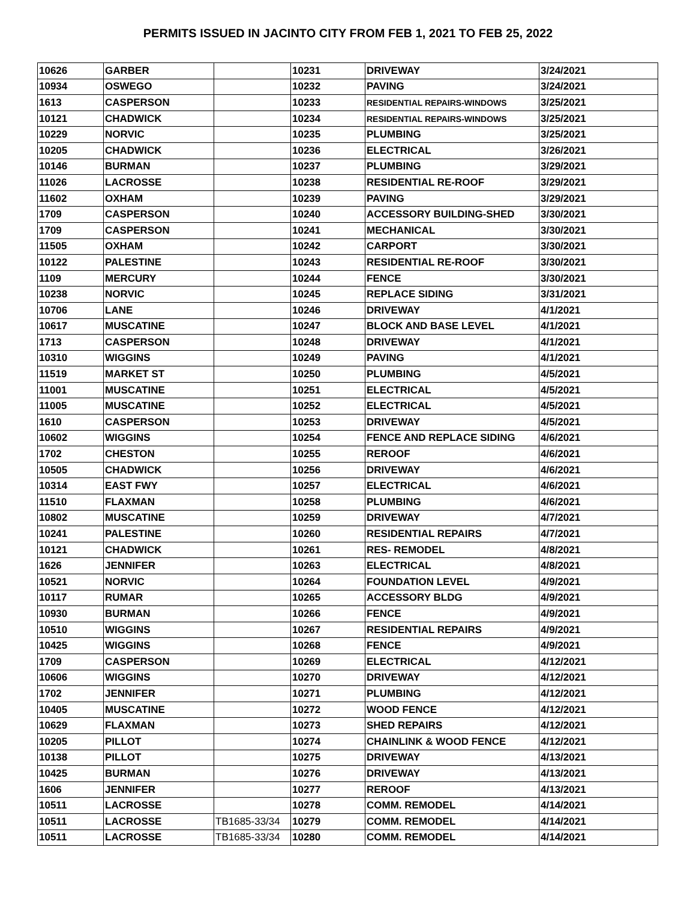PERMITS ISSUED IN JACINTO CITY FROM FEB 1, 2021 TO FEB 25, 2022
| 10626 | GARBER | | 10231 | DRIVEWAY | 3/24/2021 |
| 10934 | OSWEGO | | 10232 | PAVING | 3/24/2021 |
| 1613 | CASPERSON | | 10233 | RESIDENTIAL REPAIRS-WINDOWS | 3/25/2021 |
| 10121 | CHADWICK | | 10234 | RESIDENTIAL REPAIRS-WINDOWS | 3/25/2021 |
| 10229 | NORVIC | | 10235 | PLUMBING | 3/25/2021 |
| 10205 | CHADWICK | | 10236 | ELECTRICAL | 3/26/2021 |
| 10146 | BURMAN | | 10237 | PLUMBING | 3/29/2021 |
| 11026 | LACROSSE | | 10238 | RESIDENTIAL RE-ROOF | 3/29/2021 |
| 11602 | OXHAM | | 10239 | PAVING | 3/29/2021 |
| 1709 | CASPERSON | | 10240 | ACCESSORY BUILDING-SHED | 3/30/2021 |
| 1709 | CASPERSON | | 10241 | MECHANICAL | 3/30/2021 |
| 11505 | OXHAM | | 10242 | CARPORT | 3/30/2021 |
| 10122 | PALESTINE | | 10243 | RESIDENTIAL RE-ROOF | 3/30/2021 |
| 1109 | MERCURY | | 10244 | FENCE | 3/30/2021 |
| 10238 | NORVIC | | 10245 | REPLACE SIDING | 3/31/2021 |
| 10706 | LANE | | 10246 | DRIVEWAY | 4/1/2021 |
| 10617 | MUSCATINE | | 10247 | BLOCK AND BASE LEVEL | 4/1/2021 |
| 1713 | CASPERSON | | 10248 | DRIVEWAY | 4/1/2021 |
| 10310 | WIGGINS | | 10249 | PAVING | 4/1/2021 |
| 11519 | MARKET ST | | 10250 | PLUMBING | 4/5/2021 |
| 11001 | MUSCATINE | | 10251 | ELECTRICAL | 4/5/2021 |
| 11005 | MUSCATINE | | 10252 | ELECTRICAL | 4/5/2021 |
| 1610 | CASPERSON | | 10253 | DRIVEWAY | 4/5/2021 |
| 10602 | WIGGINS | | 10254 | FENCE AND REPLACE SIDING | 4/6/2021 |
| 1702 | CHESTON | | 10255 | REROOF | 4/6/2021 |
| 10505 | CHADWICK | | 10256 | DRIVEWAY | 4/6/2021 |
| 10314 | EAST FWY | | 10257 | ELECTRICAL | 4/6/2021 |
| 11510 | FLAXMAN | | 10258 | PLUMBING | 4/6/2021 |
| 10802 | MUSCATINE | | 10259 | DRIVEWAY | 4/7/2021 |
| 10241 | PALESTINE | | 10260 | RESIDENTIAL REPAIRS | 4/7/2021 |
| 10121 | CHADWICK | | 10261 | RES- REMODEL | 4/8/2021 |
| 1626 | JENNIFER | | 10263 | ELECTRICAL | 4/8/2021 |
| 10521 | NORVIC | | 10264 | FOUNDATION LEVEL | 4/9/2021 |
| 10117 | RUMAR | | 10265 | ACCESSORY BLDG | 4/9/2021 |
| 10930 | BURMAN | | 10266 | FENCE | 4/9/2021 |
| 10510 | WIGGINS | | 10267 | RESIDENTIAL REPAIRS | 4/9/2021 |
| 10425 | WIGGINS | | 10268 | FENCE | 4/9/2021 |
| 1709 | CASPERSON | | 10269 | ELECTRICAL | 4/12/2021 |
| 10606 | WIGGINS | | 10270 | DRIVEWAY | 4/12/2021 |
| 1702 | JENNIFER | | 10271 | PLUMBING | 4/12/2021 |
| 10405 | MUSCATINE | | 10272 | WOOD FENCE | 4/12/2021 |
| 10629 | FLAXMAN | | 10273 | SHED REPAIRS | 4/12/2021 |
| 10205 | PILLOT | | 10274 | CHAINLINK & WOOD FENCE | 4/12/2021 |
| 10138 | PILLOT | | 10275 | DRIVEWAY | 4/13/2021 |
| 10425 | BURMAN | | 10276 | DRIVEWAY | 4/13/2021 |
| 1606 | JENNIFER | | 10277 | REROOF | 4/13/2021 |
| 10511 | LACROSSE | | 10278 | COMM. REMODEL | 4/14/2021 |
| 10511 | LACROSSE | TB1685-33/34 | 10279 | COMM. REMODEL | 4/14/2021 |
| 10511 | LACROSSE | TB1685-33/34 | 10280 | COMM. REMODEL | 4/14/2021 |